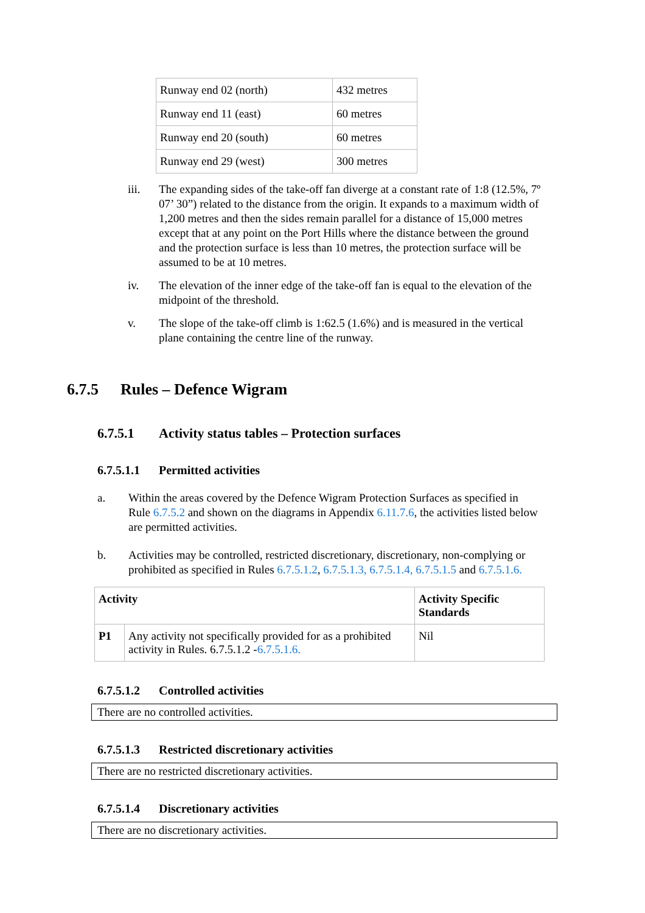| Runway end 02 (north) | 432 metres |
| Runway end 11 (east) | 60 metres |
| Runway end 20 (south) | 60 metres |
| Runway end 29 (west) | 300 metres |
iii. The expanding sides of the take-off fan diverge at a constant rate of 1:8 (12.5%, 7º 07’ 30”) related to the distance from the origin. It expands to a maximum width of 1,200 metres and then the sides remain parallel for a distance of 15,000 metres except that at any point on the Port Hills where the distance between the ground and the protection surface is less than 10 metres, the protection surface will be assumed to be at 10 metres.
iv. The elevation of the inner edge of the take-off fan is equal to the elevation of the midpoint of the threshold.
v. The slope of the take-off climb is 1:62.5 (1.6%) and is measured in the vertical plane containing the centre line of the runway.
6.7.5 Rules – Defence Wigram
6.7.5.1 Activity status tables – Protection surfaces
6.7.5.1.1 Permitted activities
a. Within the areas covered by the Defence Wigram Protection Surfaces as specified in Rule 6.7.5.2 and shown on the diagrams in Appendix 6.11.7.6, the activities listed below are permitted activities.
b. Activities may be controlled, restricted discretionary, discretionary, non-complying or prohibited as specified in Rules 6.7.5.1.2, 6.7.5.1.3, 6.7.5.1.4, 6.7.5.1.5 and 6.7.5.1.6.
| Activity | | Activity Specific Standards |
| --- | --- | --- |
| P1 | Any activity not specifically provided for as a prohibited activity in Rules. 6.7.5.1.2 - 6.7.5.1.6. | Nil |
6.7.5.1.2 Controlled activities
There are no controlled activities.
6.7.5.1.3 Restricted discretionary activities
There are no restricted discretionary activities.
6.7.5.1.4 Discretionary activities
There are no discretionary activities.